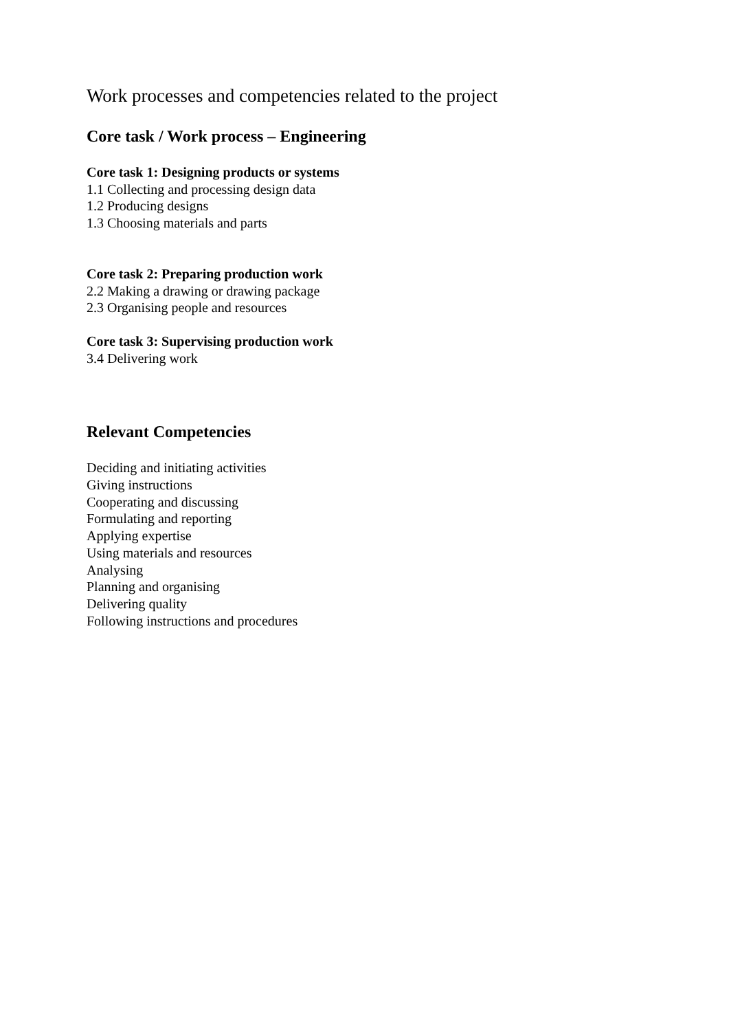Work processes and competencies related to the project
Core task / Work process – Engineering
Core task 1: Designing products or systems
1.1 Collecting and processing design data
1.2 Producing designs
1.3 Choosing materials and parts
Core task 2: Preparing production work
2.2 Making a drawing or drawing package
2.3 Organising people and resources
Core task 3: Supervising production work
3.4 Delivering work
Relevant Competencies
Deciding and initiating activities
Giving instructions
Cooperating and discussing
Formulating and reporting
Applying expertise
Using materials and resources
Analysing
Planning and organising
Delivering quality
Following instructions and procedures